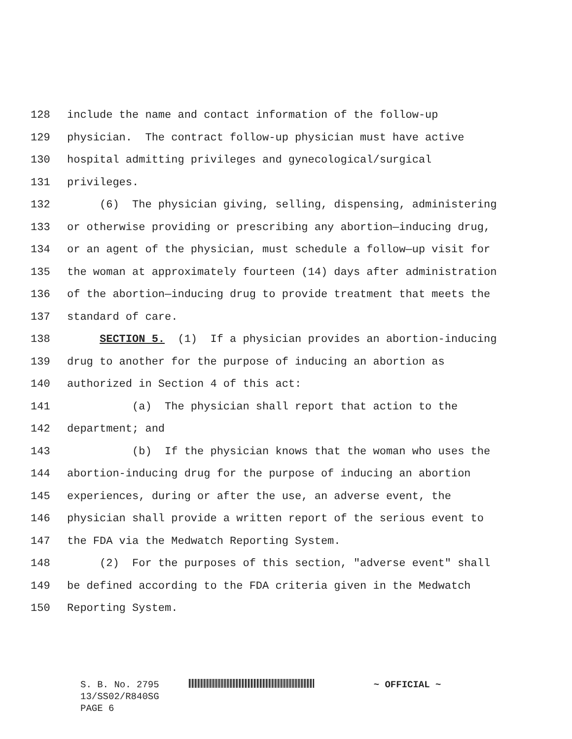128 include the name and contact information of the follow-up
129 physician. The contract follow-up physician must have active
130 hospital admitting privileges and gynecological/surgical
131 privileges.
132 (6) The physician giving, selling, dispensing, administering
133 or otherwise providing or prescribing any abortion—inducing drug,
134 or an agent of the physician, must schedule a follow—up visit for
135 the woman at approximately fourteen (14) days after administration
136 of the abortion—inducing drug to provide treatment that meets the
137 standard of care.
138 SECTION 5. (1) If a physician provides an abortion-inducing
139 drug to another for the purpose of inducing an abortion as
140 authorized in Section 4 of this act:
141 (a) The physician shall report that action to the
142 department; and
143 (b) If the physician knows that the woman who uses the
144 abortion-inducing drug for the purpose of inducing an abortion
145 experiences, during or after the use, an adverse event, the
146 physician shall provide a written report of the serious event to
147 the FDA via the Medwatch Reporting System.
148 (2) For the purposes of this section, "adverse event" shall
149 be defined according to the FDA criteria given in the Medwatch
150 Reporting System.
S. B. No. 2795 ~ OFFICIAL ~
13/SS02/R840SG
PAGE 6